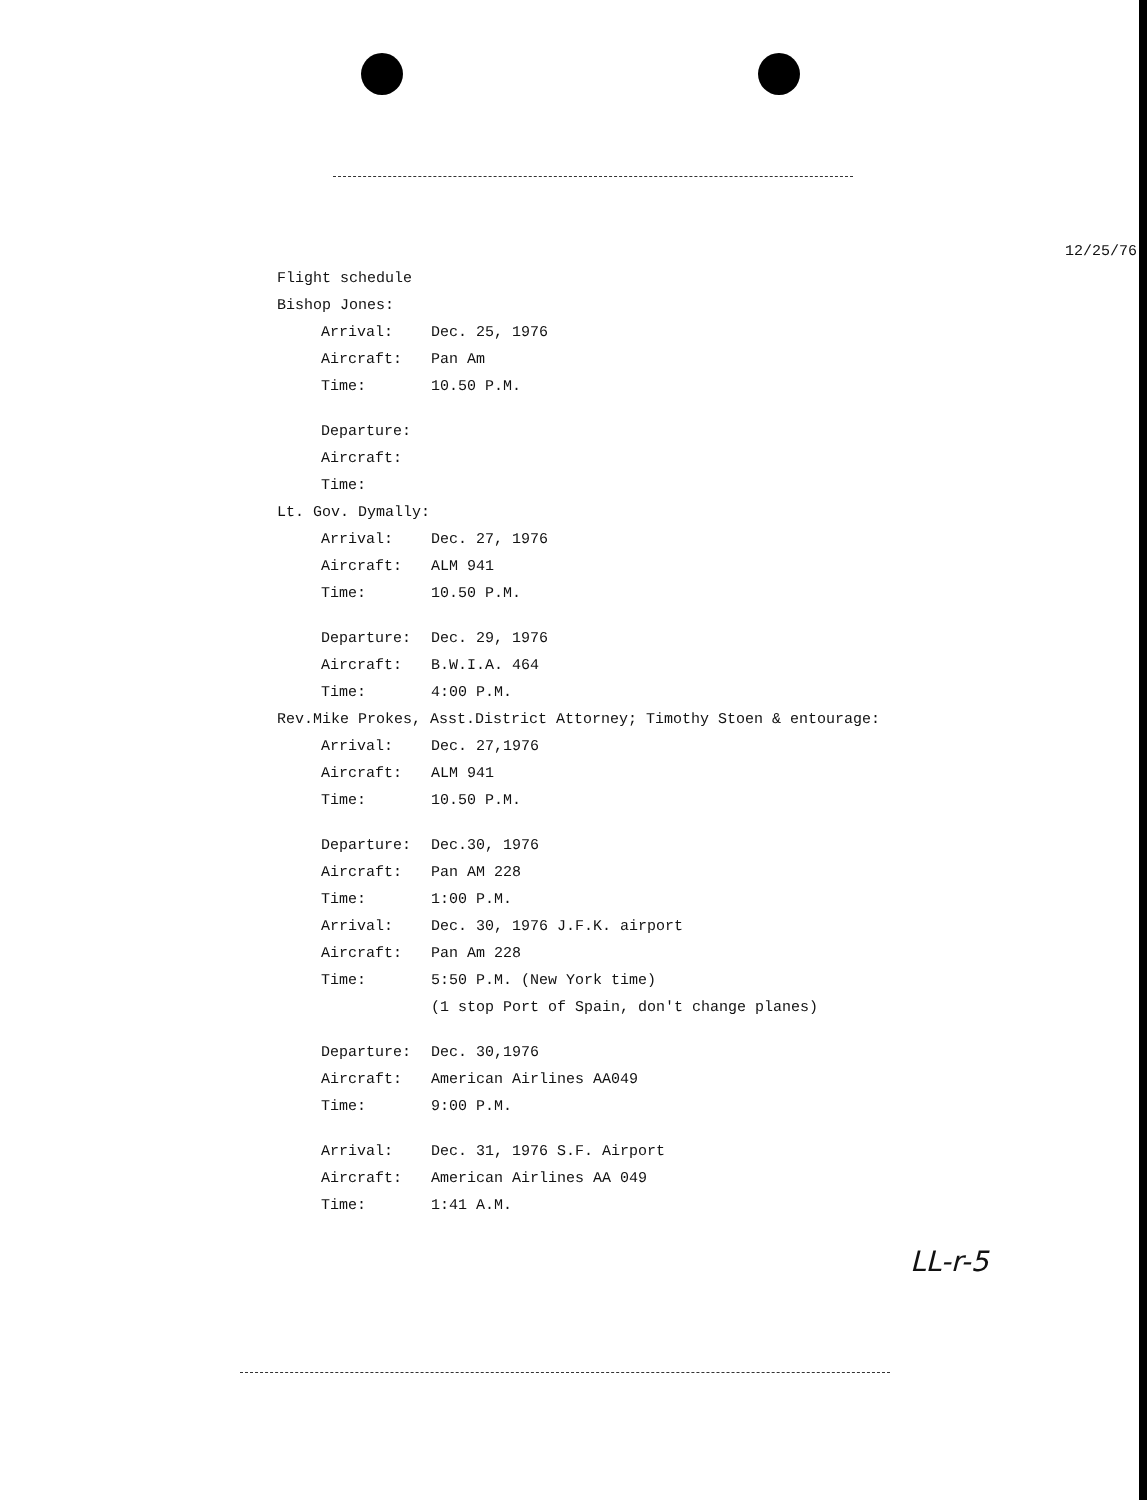12/25/76
Flight schedule
Bishop Jones:
| Arrival: | Dec. 25, 1976 |
| Aircraft: | Pan Am |
| Time: | 10.50 P.M. |
| Departure: | |
| Aircraft: | |
| Time: | |
Lt. Gov. Dymally:
| Arrival: | Dec. 27, 1976 |
| Aircraft: | ALM 941 |
| Time: | 10.50 P.M. |
| Departure: | Dec. 29, 1976 |
| Aircraft: | B.W.I.A. 464 |
| Time: | 4:00 P.M. |
Rev.Mike Prokes, Asst.District Attorney; Timothy Stoen & entourage:
| Arrival: | Dec. 27,1976 |
| Aircraft: | ALM 941 |
| Time: | 10.50 P.M. |
| Departure: | Dec.30, 1976 |
| Aircraft: | Pan AM 228 |
| Time: | 1:00 P.M. |
| Arrival: | Dec. 30, 1976 J.F.K. airport |
| Aircraft: | Pan Am 228 |
| Time: | 5:50 P.M. (New York time) (1 stop Port of Spain, don't change planes) |
| Departure: | Dec. 30,1976 |
| Aircraft: | American Airlines AA049 |
| Time: | 9:00 P.M. |
| Arrival: | Dec. 31, 1976 S.F. Airport |
| Aircraft: | American Airlines AA 049 |
| Time: | 1:41 A.M. |
LL-r-5